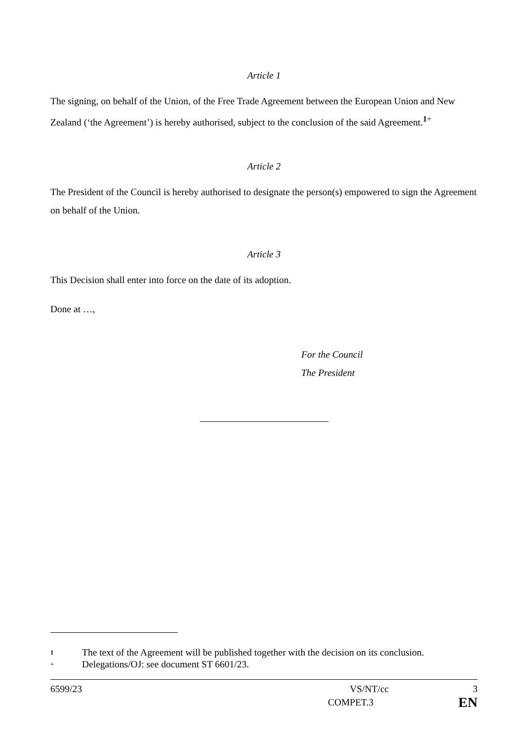Article 1
The signing, on behalf of the Union, of the Free Trade Agreement between the European Union and New Zealand (‘the Agreement’) is hereby authorised, subject to the conclusion of the said Agreement.<sup>1+</sup>
Article 2
The President of the Council is hereby authorised to designate the person(s) empowered to sign the Agreement on behalf of the Union.
Article 3
This Decision shall enter into force on the date of its adoption.
Done at …,
For the Council
The President
1 The text of the Agreement will be published together with the decision on its conclusion.
+ Delegations/OJ: see document ST 6601/23.
6599/23 VS/NT/cc 3
COMPET.3 EN